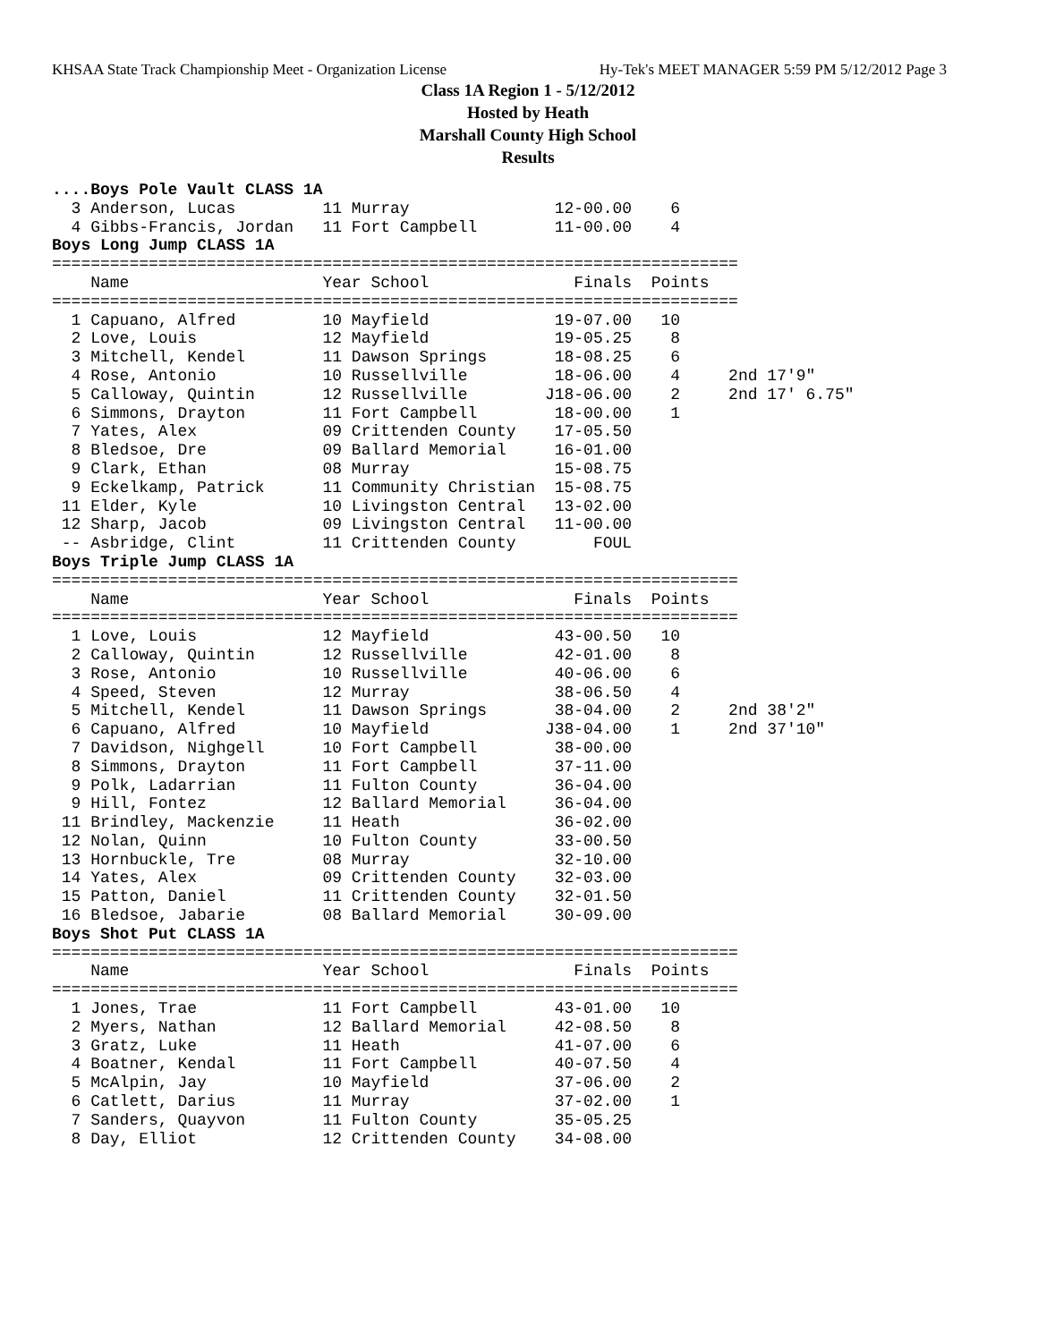KHSAA State Track Championship Meet - Organization License Hy-Tek's MEET MANAGER 5:59 PM 5/12/2012 Page 3
Class 1A Region 1 - 5/12/2012
Hosted by Heath
Marshall County High School
Results
....Boys Pole Vault CLASS 1A
  3 Anderson, Lucas         11 Murray               12-00.00    6
  4 Gibbs-Francis, Jordan   11 Fort Campbell        11-00.00    4
Boys Long Jump CLASS 1A
=======================================================================
    Name                    Year School               Finals  Points
=======================================================================
  1 Capuano, Alfred         10 Mayfield             19-07.00   10
  2 Love, Louis             12 Mayfield             19-05.25    8
  3 Mitchell, Kendel        11 Dawson Springs       18-08.25    6
  4 Rose, Antonio           10 Russellville         18-06.00    4     2nd 17'9"
  5 Calloway, Quintin       12 Russellville        J18-06.00    2     2nd 17' 6.75"
  6 Simmons, Drayton        11 Fort Campbell        18-00.00    1
  7 Yates, Alex             09 Crittenden County    17-05.50
  8 Bledsoe, Dre            09 Ballard Memorial     16-01.00
  9 Clark, Ethan            08 Murray               15-08.75
  9 Eckelkamp, Patrick      11 Community Christian  15-08.75
 11 Elder, Kyle             10 Livingston Central   13-02.00
 12 Sharp, Jacob            09 Livingston Central   11-00.00
 -- Asbridge, Clint         11 Crittenden County        FOUL
Boys Triple Jump CLASS 1A
=======================================================================
    Name                    Year School               Finals  Points
=======================================================================
  1 Love, Louis             12 Mayfield             43-00.50   10
  2 Calloway, Quintin       12 Russellville         42-01.00    8
  3 Rose, Antonio           10 Russellville         40-06.00    6
  4 Speed, Steven           12 Murray               38-06.50    4
  5 Mitchell, Kendel        11 Dawson Springs       38-04.00    2     2nd 38'2"
  6 Capuano, Alfred         10 Mayfield            J38-04.00    1     2nd 37'10"
  7 Davidson, Nighgell      10 Fort Campbell        38-00.00
  8 Simmons, Drayton        11 Fort Campbell        37-11.00
  9 Polk, Ladarrian         11 Fulton County        36-04.00
  9 Hill, Fontez            12 Ballard Memorial     36-04.00
 11 Brindley, Mackenzie     11 Heath                36-02.00
 12 Nolan, Quinn            10 Fulton County        33-00.50
 13 Hornbuckle, Tre         08 Murray               32-10.00
 14 Yates, Alex             09 Crittenden County    32-03.00
 15 Patton, Daniel          11 Crittenden County    32-01.50
 16 Bledsoe, Jabarie        08 Ballard Memorial     30-09.00
Boys Shot Put CLASS 1A
=======================================================================
    Name                    Year School               Finals  Points
=======================================================================
  1 Jones, Trae             11 Fort Campbell        43-01.00   10
  2 Myers, Nathan           12 Ballard Memorial     42-08.50    8
  3 Gratz, Luke             11 Heath                41-07.00    6
  4 Boatner, Kendal         11 Fort Campbell        40-07.50    4
  5 McAlpin, Jay            10 Mayfield             37-06.00    2
  6 Catlett, Darius         11 Murray               37-02.00    1
  7 Sanders, Quayvon        11 Fulton County        35-05.25
  8 Day, Elliot             12 Crittenden County    34-08.00